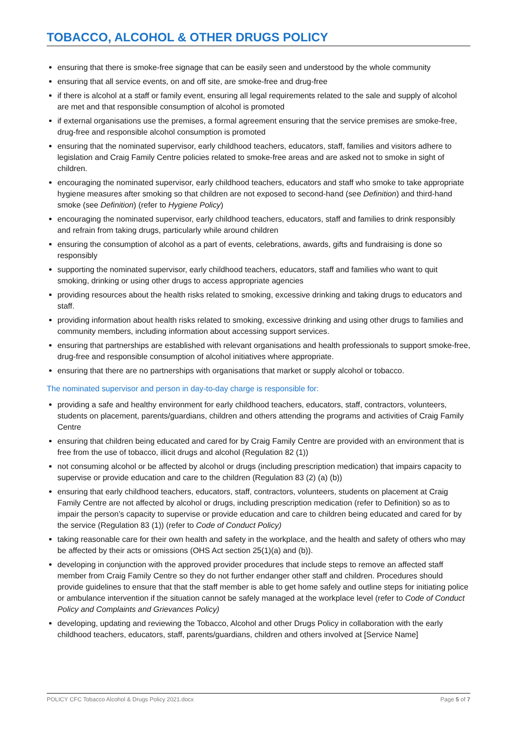TOBACCO, ALCOHOL & OTHER DRUGS POLICY
ensuring that there is smoke-free signage that can be easily seen and understood by the whole community
ensuring that all service events, on and off site, are smoke-free and drug-free
if there is alcohol at a staff or family event, ensuring all legal requirements related to the sale and supply of alcohol are met and that responsible consumption of alcohol is promoted
if external organisations use the premises, a formal agreement ensuring that the service premises are smoke-free, drug-free and responsible alcohol consumption is promoted
ensuring that the nominated supervisor, early childhood teachers, educators, staff, families and visitors adhere to legislation and Craig Family Centre policies related to smoke-free areas and are asked not to smoke in sight of children.
encouraging the nominated supervisor, early childhood teachers, educators and staff who smoke to take appropriate hygiene measures after smoking so that children are not exposed to second-hand (see Definition) and third-hand smoke (see Definition) (refer to Hygiene Policy)
encouraging the nominated supervisor, early childhood teachers, educators, staff and families to drink responsibly and refrain from taking drugs, particularly while around children
ensuring the consumption of alcohol as a part of events, celebrations, awards, gifts and fundraising is done so responsibly
supporting the nominated supervisor, early childhood teachers, educators, staff and families who want to quit smoking, drinking or using other drugs to access appropriate agencies
providing resources about the health risks related to smoking, excessive drinking and taking drugs to educators and staff.
providing information about health risks related to smoking, excessive drinking and using other drugs to families and community members, including information about accessing support services.
ensuring that partnerships are established with relevant organisations and health professionals to support smoke-free, drug-free and responsible consumption of alcohol initiatives where appropriate.
ensuring that there are no partnerships with organisations that market or supply alcohol or tobacco.
The nominated supervisor and person in day-to-day charge is responsible for:
providing a safe and healthy environment for early childhood teachers, educators, staff, contractors, volunteers, students on placement, parents/guardians, children and others attending the programs and activities of Craig Family Centre
ensuring that children being educated and cared for by Craig Family Centre are provided with an environment that is free from the use of tobacco, illicit drugs and alcohol (Regulation 82 (1))
not consuming alcohol or be affected by alcohol or drugs (including prescription medication) that impairs capacity to supervise or provide education and care to the children (Regulation 83 (2) (a) (b))
ensuring that early childhood teachers, educators, staff, contractors, volunteers, students on placement at Craig Family Centre are not affected by alcohol or drugs, including prescription medication (refer to Definition) so as to impair the person’s capacity to supervise or provide education and care to children being educated and cared for by the service (Regulation 83 (1)) (refer to Code of Conduct Policy)
taking reasonable care for their own health and safety in the workplace, and the health and safety of others who may be affected by their acts or omissions (OHS Act section 25(1)(a) and (b)).
developing in conjunction with the approved provider procedures that include steps to remove an affected staff member from Craig Family Centre so they do not further endanger other staff and children. Procedures should provide guidelines to ensure that that the staff member is able to get home safely and outline steps for initiating police or ambulance intervention if the situation cannot be safely managed at the workplace level (refer to Code of Conduct Policy and Complaints and Grievances Policy)
developing, updating and reviewing the Tobacco, Alcohol and other Drugs Policy in collaboration with the early childhood teachers, educators, staff, parents/guardians, children and others involved at [Service Name]
POLICY CFC Tobacco Alcohol & Drugs Policy 2021.docx Page 5 of 7